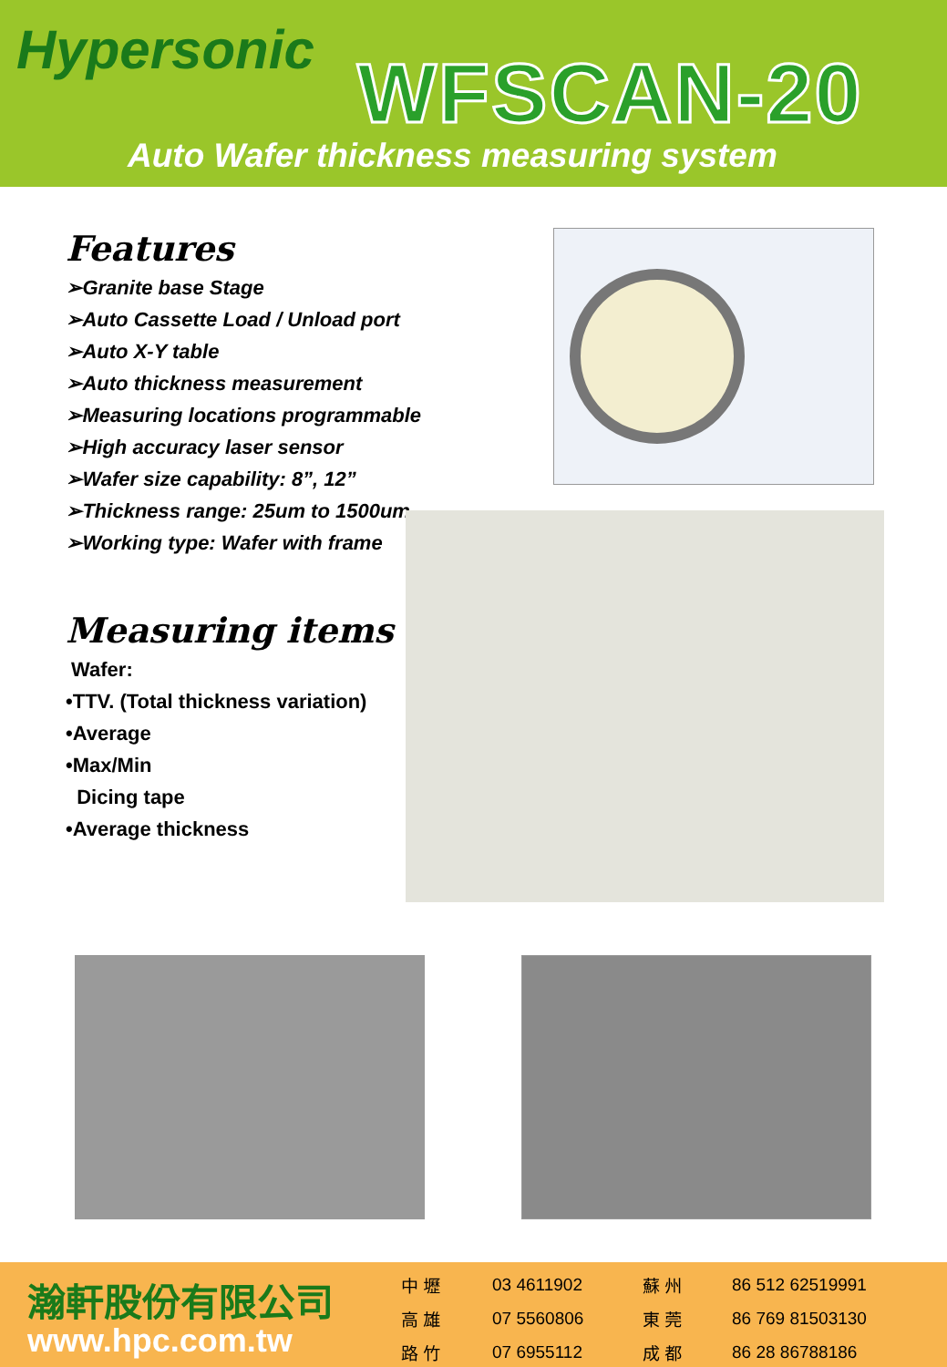Hypersonic WFSCAN-20
Auto Wafer thickness measuring system
Features
➢Granite base Stage
➢Auto Cassette Load / Unload port
➢Auto X-Y table
➢Auto thickness measurement
➢Measuring locations programmable
➢High accuracy laser sensor
➢Wafer size capability: 8”, 12”
➢Thickness range: 25um to 1500um
➢Working type: Wafer with frame
Measuring items
Wafer:
•TTV. (Total thickness variation)
•Average
•Max/Min
Dicing tape
•Average thickness
瀚軒股份有限公司
www.hpc.com.tw
| 中 壢 | 03 4611902 | 蘇 州 | 86 512 62519991 |
| 高 雄 | 07 5560806 | 東 莞 | 86 769 81503130 |
| 路 竹 | 07 6955112 | 成 都 | 86 28 86788186 |